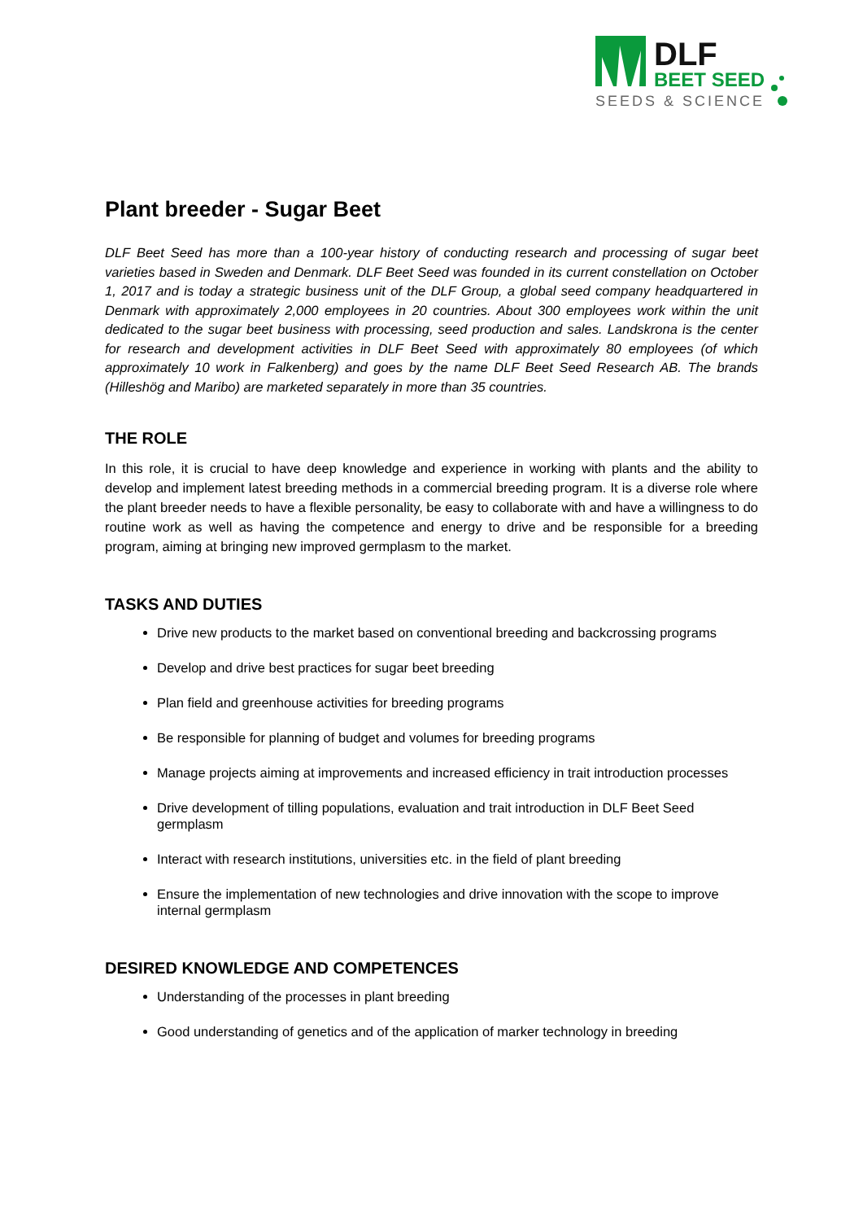DLF
BEET SEED
SEEDS & SCIENCE
Plant breeder - Sugar Beet
DLF Beet Seed has more than a 100-year history of conducting research and processing of sugar beet varieties based in Sweden and Denmark. DLF Beet Seed was founded in its current constellation on October 1, 2017 and is today a strategic business unit of the DLF Group, a global seed company headquartered in Denmark with approximately 2,000 employees in 20 countries. About 300 employees work within the unit dedicated to the sugar beet business with processing, seed production and sales. Landskrona is the center for research and development activities in DLF Beet Seed with approximately 80 employees (of which approximately 10 work in Falkenberg) and goes by the name DLF Beet Seed Research AB. The brands (Hilleshög and Maribo) are marketed separately in more than 35 countries.
THE ROLE
In this role, it is crucial to have deep knowledge and experience in working with plants and the ability to develop and implement latest breeding methods in a commercial breeding program. It is a diverse role where the plant breeder needs to have a flexible personality, be easy to collaborate with and have a willingness to do routine work as well as having the competence and energy to drive and be responsible for a breeding program, aiming at bringing new improved germplasm to the market.
TASKS AND DUTIES
Drive new products to the market based on conventional breeding and backcrossing programs
Develop and drive best practices for sugar beet breeding
Plan field and greenhouse activities for breeding programs
Be responsible for planning of budget and volumes for breeding programs
Manage projects aiming at improvements and increased efficiency in trait introduction processes
Drive development of tilling populations, evaluation and trait introduction in DLF Beet Seed germplasm
Interact with research institutions, universities etc. in the field of plant breeding
Ensure the implementation of new technologies and drive innovation with the scope to improve internal germplasm
DESIRED KNOWLEDGE AND COMPETENCES
Understanding of the processes in plant breeding
Good understanding of genetics and of the application of marker technology in breeding